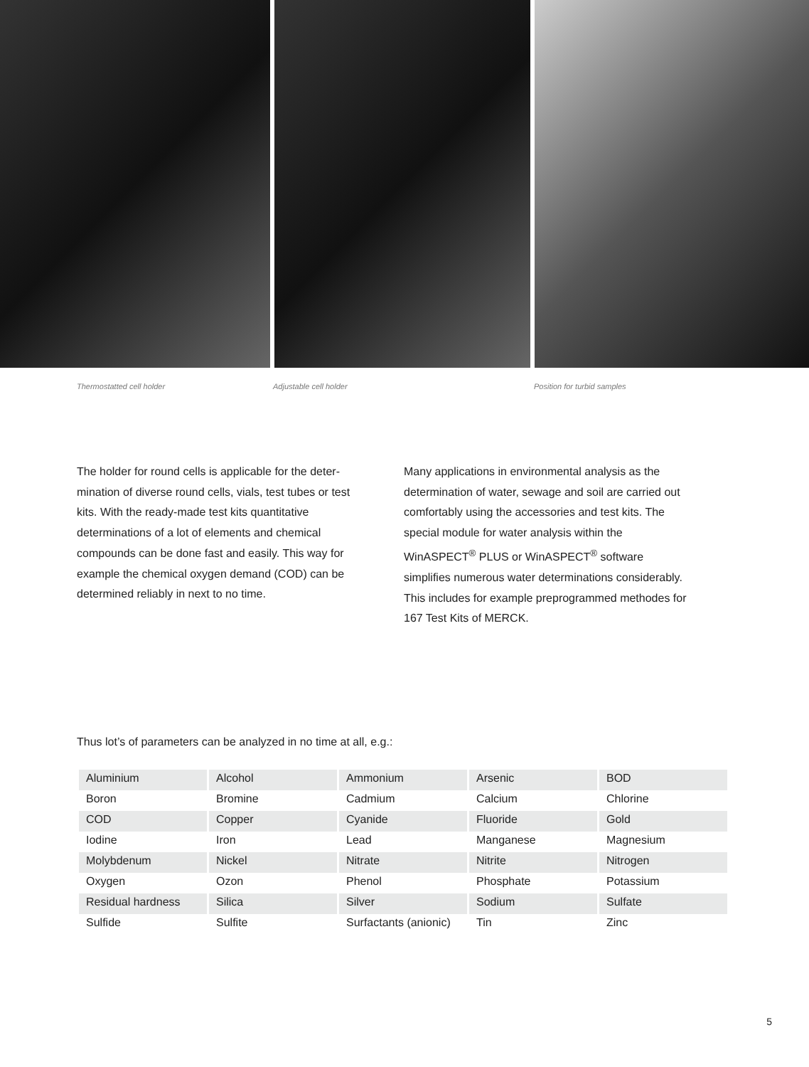Thermostatted cell holder Adjustable cell holder Position for turbid samples
The holder for round cells is applicable for the deter-mination of diverse round cells, vials, test tubes or test kits. With the ready-made test kits quantitative determinations of a lot of elements and chemical compounds can be done fast and easily. This way for example the chemical oxygen demand (COD) can be determined reliably in next to no time.
Many applications in environmental analysis as the determination of water, sewage and soil are carried out comfortably using the accessories and test kits. The special module for water analysis within the WinASPECT<sup>®</sup> PLUS or WinASPECT<sup>®</sup> software simplifies numerous water determinations considerably. This includes for example preprogrammed methodes for 167 Test Kits of MERCK.
Thus lot’s of parameters can be analyzed in no time at all, e.g.:
| Aluminium | Alcohol | Ammonium | Arsenic | BOD |
| Boron | Bromine | Cadmium | Calcium | Chlorine |
| COD | Copper | Cyanide | Fluoride | Gold |
| Iodine | Iron | Lead | Manganese | Magnesium |
| Molybdenum | Nickel | Nitrate | Nitrite | Nitrogen |
| Oxygen | Ozon | Phenol | Phosphate | Potassium |
| Residual hardness | Silica | Silver | Sodium | Sulfate |
| Sulfide | Sulfite | Surfactants (anionic) | Tin | Zinc |
5